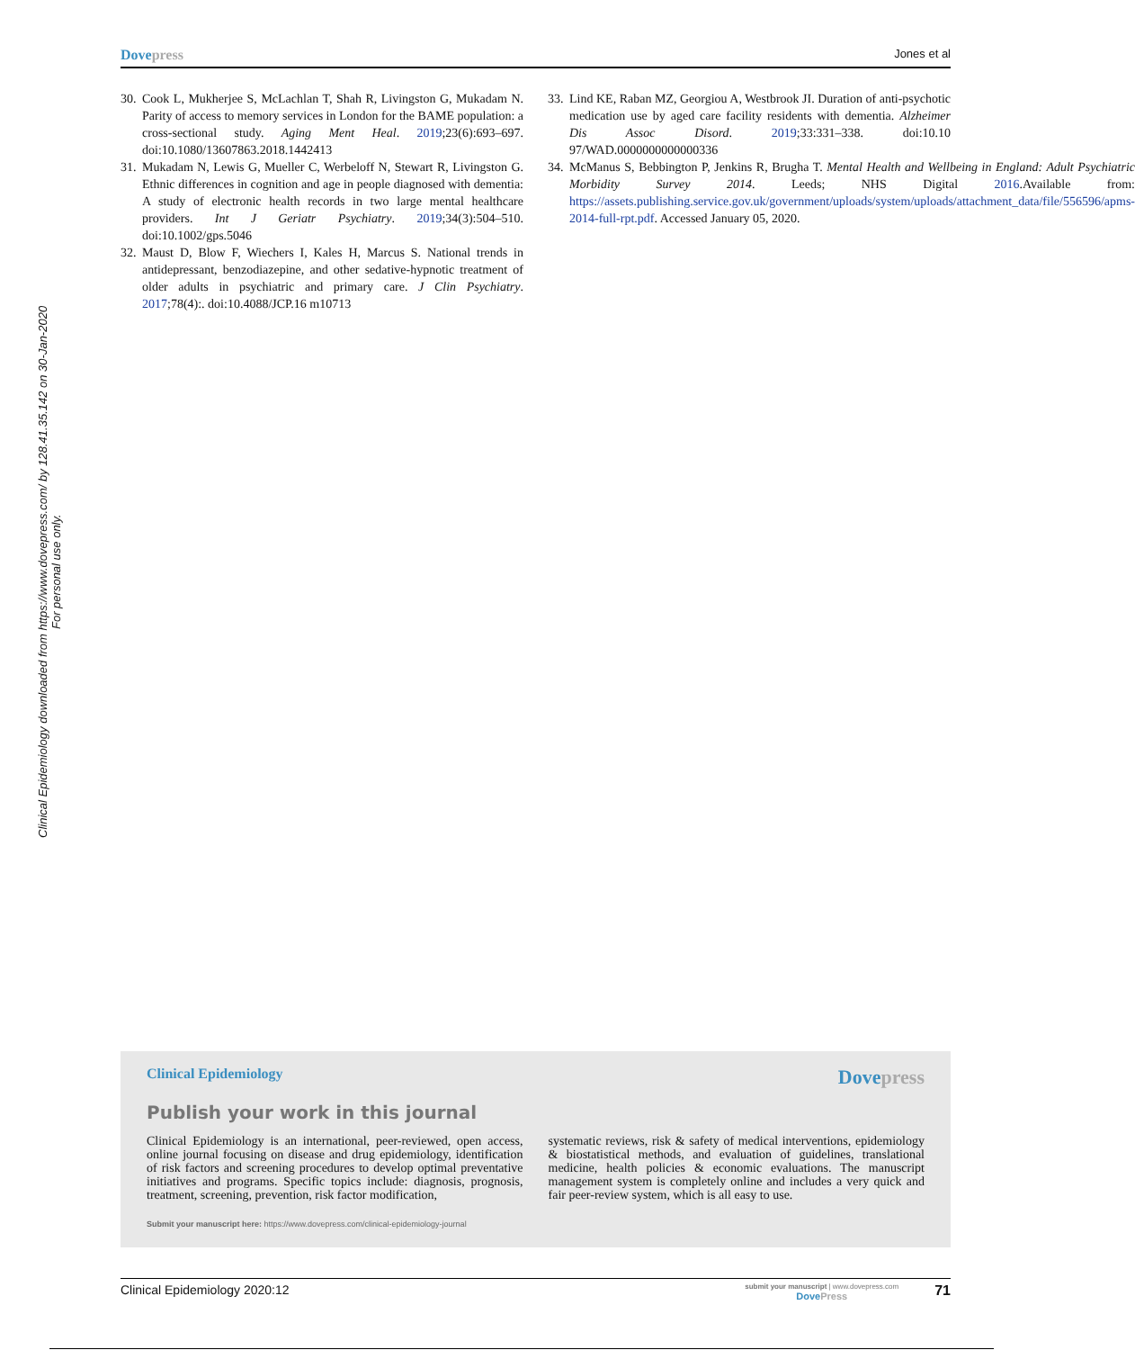Dovepress Jones et al
Clinical Epidemiology downloaded from https://www.dovepress.com/ by 128.41.35.142 on 30-Jan-2020
For personal use only.
30. Cook L, Mukherjee S, McLachlan T, Shah R, Livingston G, Mukadam N. Parity of access to memory services in London for the BAME population: a cross-sectional study. Aging Ment Heal. 2019;23(6):693–697. doi:10.1080/13607863.2018.1442413
31. Mukadam N, Lewis G, Mueller C, Werbeloff N, Stewart R, Livingston G. Ethnic differences in cognition and age in people diagnosed with dementia: A study of electronic health records in two large mental healthcare providers. Int J Geriatr Psychiatry. 2019;34(3):504–510. doi:10.1002/gps.5046
32. Maust D, Blow F, Wiechers I, Kales H, Marcus S. National trends in antidepressant, benzodiazepine, and other sedative-hypnotic treatment of older adults in psychiatric and primary care. J Clin Psychiatry. 2017;78(4):. doi:10.4088/JCP.16 m10713
33. Lind KE, Raban MZ, Georgiou A, Westbrook JI. Duration of anti-psychotic medication use by aged care facility residents with dementia. Alzheimer Dis Assoc Disord. 2019;33:331–338. doi:10.10 97/WAD.0000000000000336
34. McManus S, Bebbington P, Jenkins R, Brugha T. Mental Health and Wellbeing in England: Adult Psychiatric Morbidity Survey 2014. Leeds; NHS Digital 2016.Available from: https://assets.publishing.service.gov.uk/government/uploads/system/uploads/attachment_data/file/556596/apms-2014-full-rpt.pdf. Accessed January 05, 2020.
Clinical Epidemiology Dovepress
Publish your work in this journal
Clinical Epidemiology is an international, peer-reviewed, open access, online journal focusing on disease and drug epidemiology, identification of risk factors and screening procedures to develop optimal preventative initiatives and programs. Specific topics include: diagnosis, prognosis, treatment, screening, prevention, risk factor modification,
systematic reviews, risk & safety of medical interventions, epidemiology & biostatistical methods, and evaluation of guidelines, translational medicine, health policies & economic evaluations. The manuscript management system is completely online and includes a very quick and fair peer-review system, which is all easy to use.
Submit your manuscript here: https://www.dovepress.com/clinical-epidemiology-journal
Clinical Epidemiology 2020:12 submit your manuscript | www.dovepress.com
DovePress 71